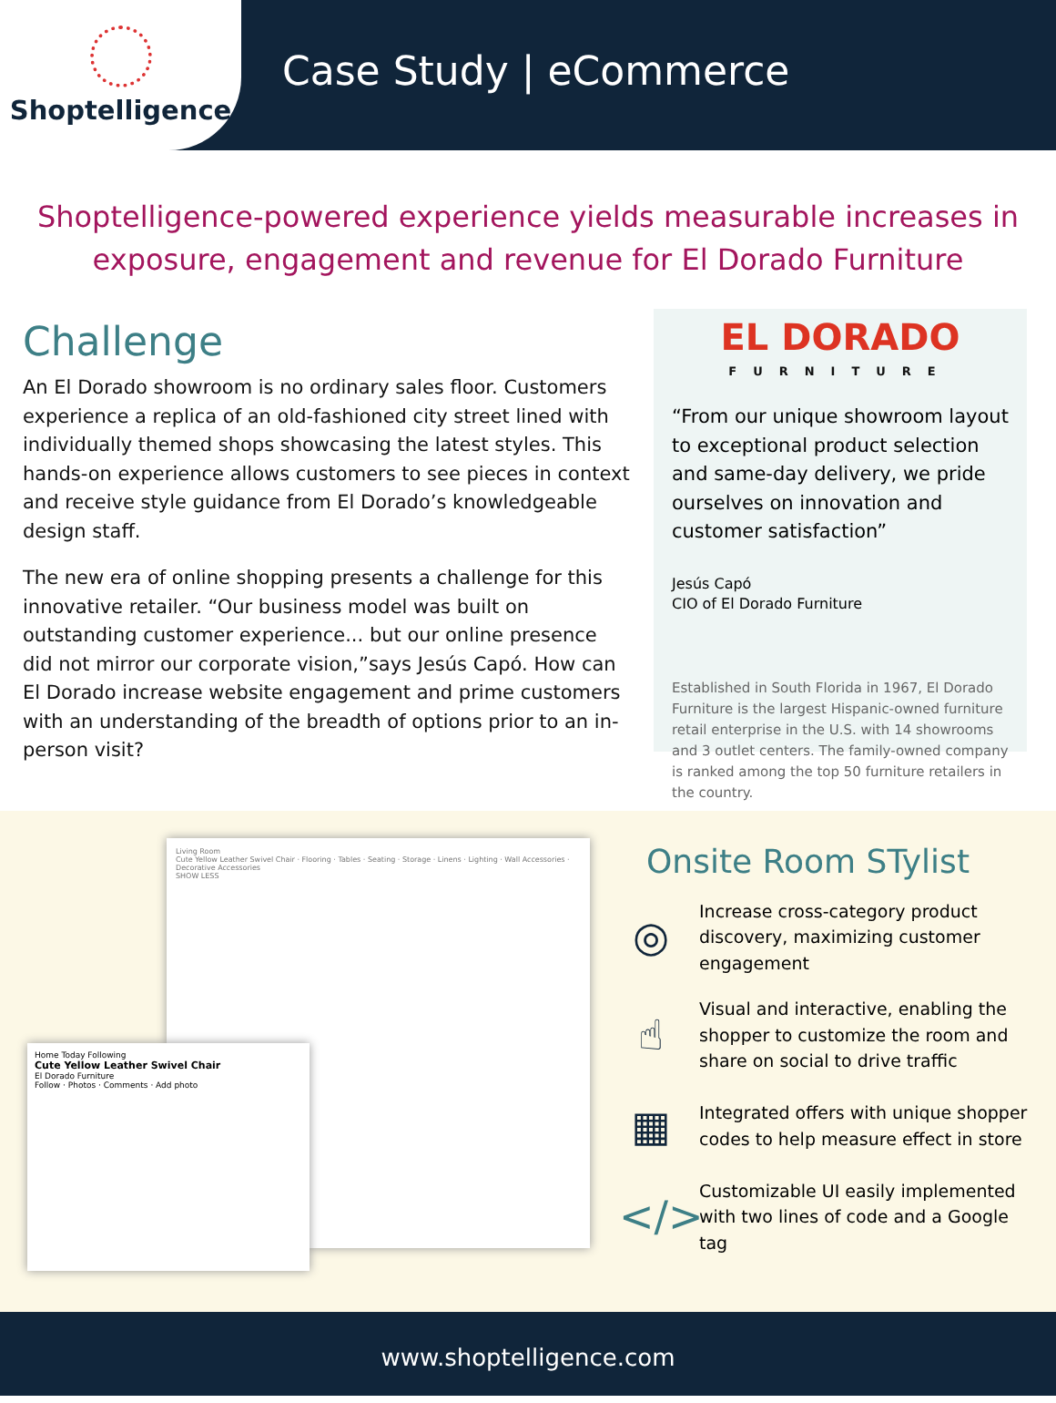Shoptelligence
Case Study | eCommerce
Shoptelligence-powered experience yields measurable increases in exposure, engagement and revenue for El Dorado Furniture
Challenge
An El Dorado showroom is no ordinary sales floor. Customers experience a replica of an old-fashioned city street lined with individually themed shops showcasing the latest styles. This hands-on experience allows customers to see pieces in context and receive style guidance from El Dorado’s knowledgeable design staff.
The new era of online shopping presents a challenge for this innovative retailer. “Our business model was built on outstanding customer experience... but our online presence did not mirror our corporate vision,”says Jesús Capó. How can El Dorado increase website engagement and prime customers with an understanding of the breadth of options prior to an in-person visit?
EL DORADO
FURNITURE
“From our unique showroom layout to exceptional product selection and same-day delivery, we pride ourselves on innovation and customer satisfaction”
Jesús Capó
CIO of El Dorado Furniture
Established in South Florida in 1967, El Dorado Furniture is the largest Hispanic-owned furniture retail enterprise in the U.S. with 14 showrooms and 3 outlet centers. The family-owned company is ranked among the top 50 furniture retailers in the country.
Living Room
Cute Yellow Leather Swivel Chair · Flooring · Tables · Seating · Storage · Linens · Lighting · Wall Accessories · Decorative Accessories
SHOW LESS
Home Today Following
Cute Yellow Leather Swivel Chair
El Dorado Furniture
Follow · Photos · Comments · Add photo
Onsite Room STylist
◎
Increase cross-category product discovery, maximizing customer engagement
☝
Visual and interactive, enabling the shopper to customize the room and share on social to drive traffic
▦
Integrated offers with unique shopper codes to help measure effect in store
</>
Customizable UI easily implemented with two lines of code and a Google tag
www.shoptelligence.com